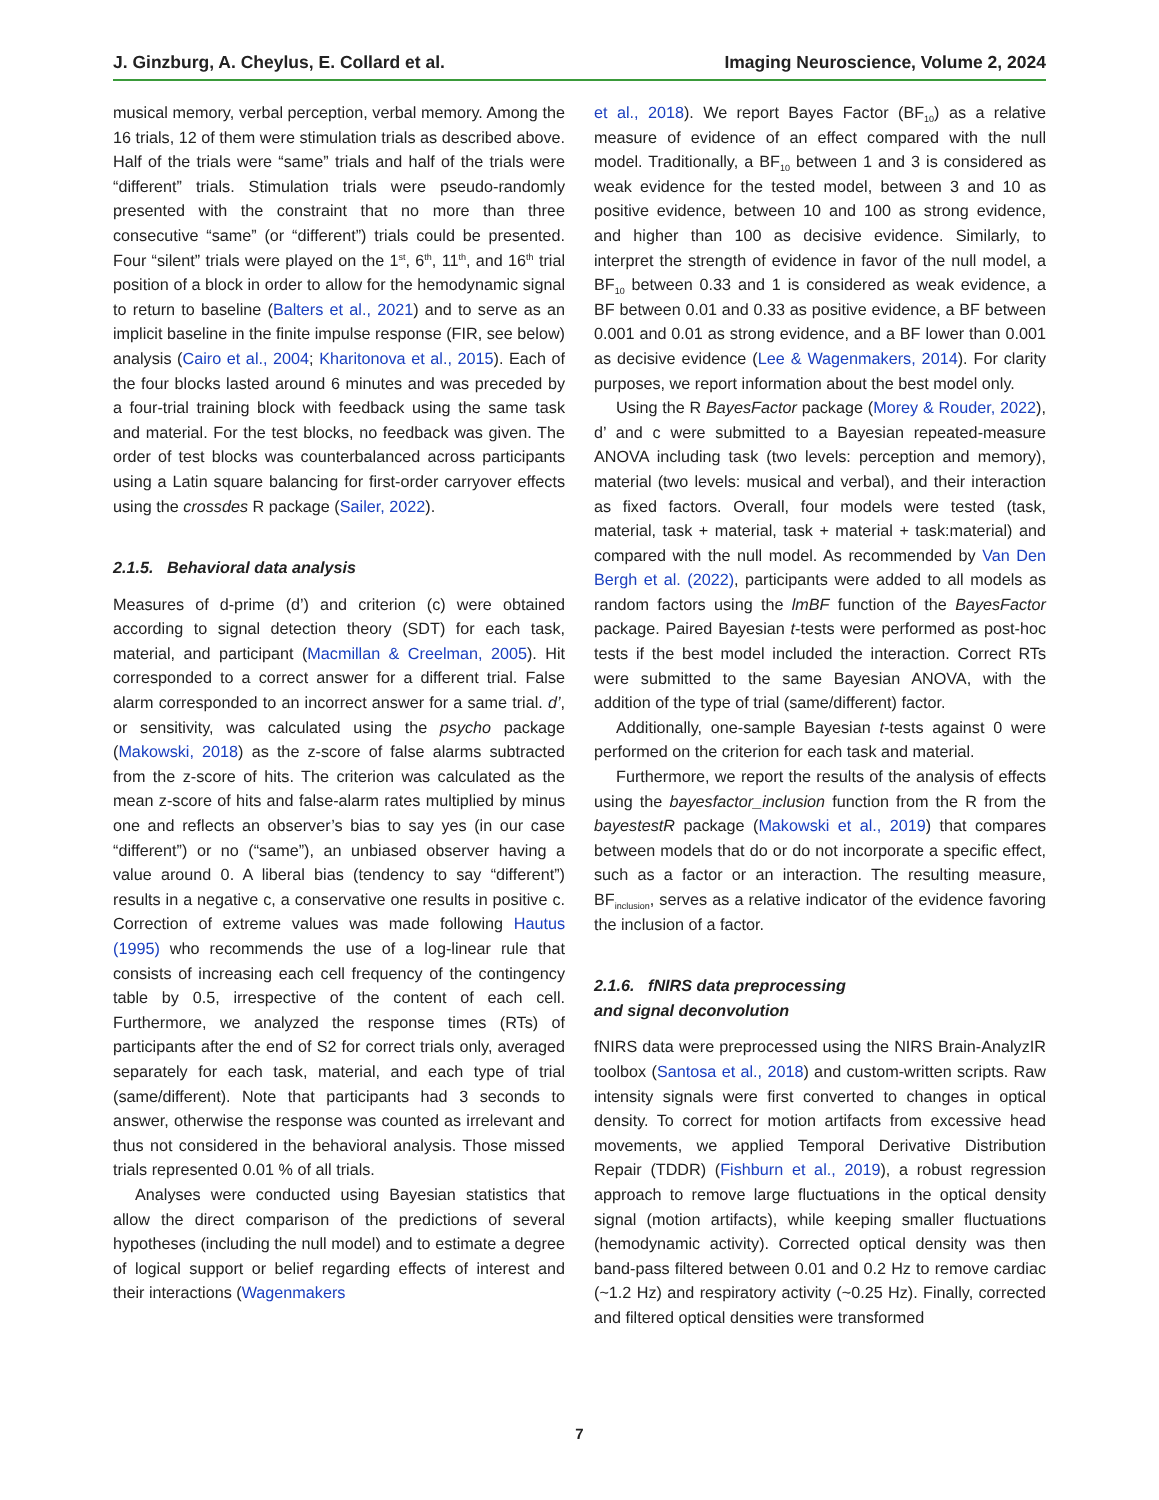J. Ginzburg, A. Cheylus, E. Collard et al. Imaging Neuroscience, Volume 2, 2024
musical memory, verbal perception, verbal memory. Among the 16 trials, 12 of them were stimulation trials as described above. Half of the trials were “same” trials and half of the trials were “different” trials. Stimulation trials were pseudo-randomly presented with the constraint that no more than three consecutive “same” (or “different”) trials could be presented. Four “silent” trials were played on the 1<sup>st</sup>, 6<sup>th</sup>, 11<sup>th</sup>, and 16<sup>th</sup> trial position of a block in order to allow for the hemodynamic signal to return to baseline (Balters et al., 2021) and to serve as an implicit baseline in the finite impulse response (FIR, see below) analysis (Cairo et al., 2004; Kharitonova et al., 2015). Each of the four blocks lasted around 6 minutes and was preceded by a four-trial training block with feedback using the same task and material. For the test blocks, no feedback was given. The order of test blocks was counterbalanced across participants using a Latin square balancing for first-order carryover effects using the crossdes R package (Sailer, 2022).
2.1.5. Behavioral data analysis
Measures of d-prime (d’) and criterion (c) were obtained according to signal detection theory (SDT) for each task, material, and participant (Macmillan & Creelman, 2005). Hit corresponded to a correct answer for a different trial. False alarm corresponded to an incorrect answer for a same trial. d’, or sensitivity, was calculated using the psycho package (Makowski, 2018) as the z-score of false alarms subtracted from the z-score of hits. The criterion was calculated as the mean z-score of hits and false-alarm rates multiplied by minus one and reflects an observer’s bias to say yes (in our case “different”) or no (“same”), an unbiased observer having a value around 0. A liberal bias (tendency to say “different”) results in a negative c, a conservative one results in positive c. Correction of extreme values was made following Hautus (1995) who recommends the use of a log-linear rule that consists of increasing each cell frequency of the contingency table by 0.5, irrespective of the content of each cell. Furthermore, we analyzed the response times (RTs) of participants after the end of S2 for correct trials only, averaged separately for each task, material, and each type of trial (same/different). Note that participants had 3 seconds to answer, otherwise the response was counted as irrelevant and thus not considered in the behavioral analysis. Those missed trials represented 0.01 % of all trials.
Analyses were conducted using Bayesian statistics that allow the direct comparison of the predictions of several hypotheses (including the null model) and to estimate a degree of logical support or belief regarding effects of interest and their interactions (Wagenmakers
et al., 2018). We report Bayes Factor (BF<sub>10</sub>) as a relative measure of evidence of an effect compared with the null model. Traditionally, a BF<sub>10</sub> between 1 and 3 is considered as weak evidence for the tested model, between 3 and 10 as positive evidence, between 10 and 100 as strong evidence, and higher than 100 as decisive evidence. Similarly, to interpret the strength of evidence in favor of the null model, a BF<sub>10</sub> between 0.33 and 1 is considered as weak evidence, a BF between 0.01 and 0.33 as positive evidence, a BF between 0.001 and 0.01 as strong evidence, and a BF lower than 0.001 as decisive evidence (Lee & Wagenmakers, 2014). For clarity purposes, we report information about the best model only.
Using the R BayesFactor package (Morey & Rouder, 2022), d’ and c were submitted to a Bayesian repeated-measure ANOVA including task (two levels: perception and memory), material (two levels: musical and verbal), and their interaction as fixed factors. Overall, four models were tested (task, material, task + material, task + material + task:material) and compared with the null model. As recommended by Van Den Bergh et al. (2022), participants were added to all models as random factors using the lmBF function of the BayesFactor package. Paired Bayesian t-tests were performed as post-hoc tests if the best model included the interaction. Correct RTs were submitted to the same Bayesian ANOVA, with the addition of the type of trial (same/different) factor.
Additionally, one-sample Bayesian t-tests against 0 were performed on the criterion for each task and material.
Furthermore, we report the results of the analysis of effects using the bayesfactor_inclusion function from the R from the bayestestR package (Makowski et al., 2019) that compares between models that do or do not incorporate a specific effect, such as a factor or an interaction. The resulting measure, BF<sub>inclusion</sub>, serves as a relative indicator of the evidence favoring the inclusion of a factor.
2.1.6. fNIRS data preprocessing
and signal deconvolution
fNIRS data were preprocessed using the NIRS Brain-AnalyzIR toolbox (Santosa et al., 2018) and custom-written scripts. Raw intensity signals were first converted to changes in optical density. To correct for motion artifacts from excessive head movements, we applied Temporal Derivative Distribution Repair (TDDR) (Fishburn et al., 2019), a robust regression approach to remove large fluctuations in the optical density signal (motion artifacts), while keeping smaller fluctuations (hemodynamic activity). Corrected optical density was then band-pass filtered between 0.01 and 0.2 Hz to remove cardiac (~1.2 Hz) and respiratory activity (~0.25 Hz). Finally, corrected and filtered optical densities were transformed
7